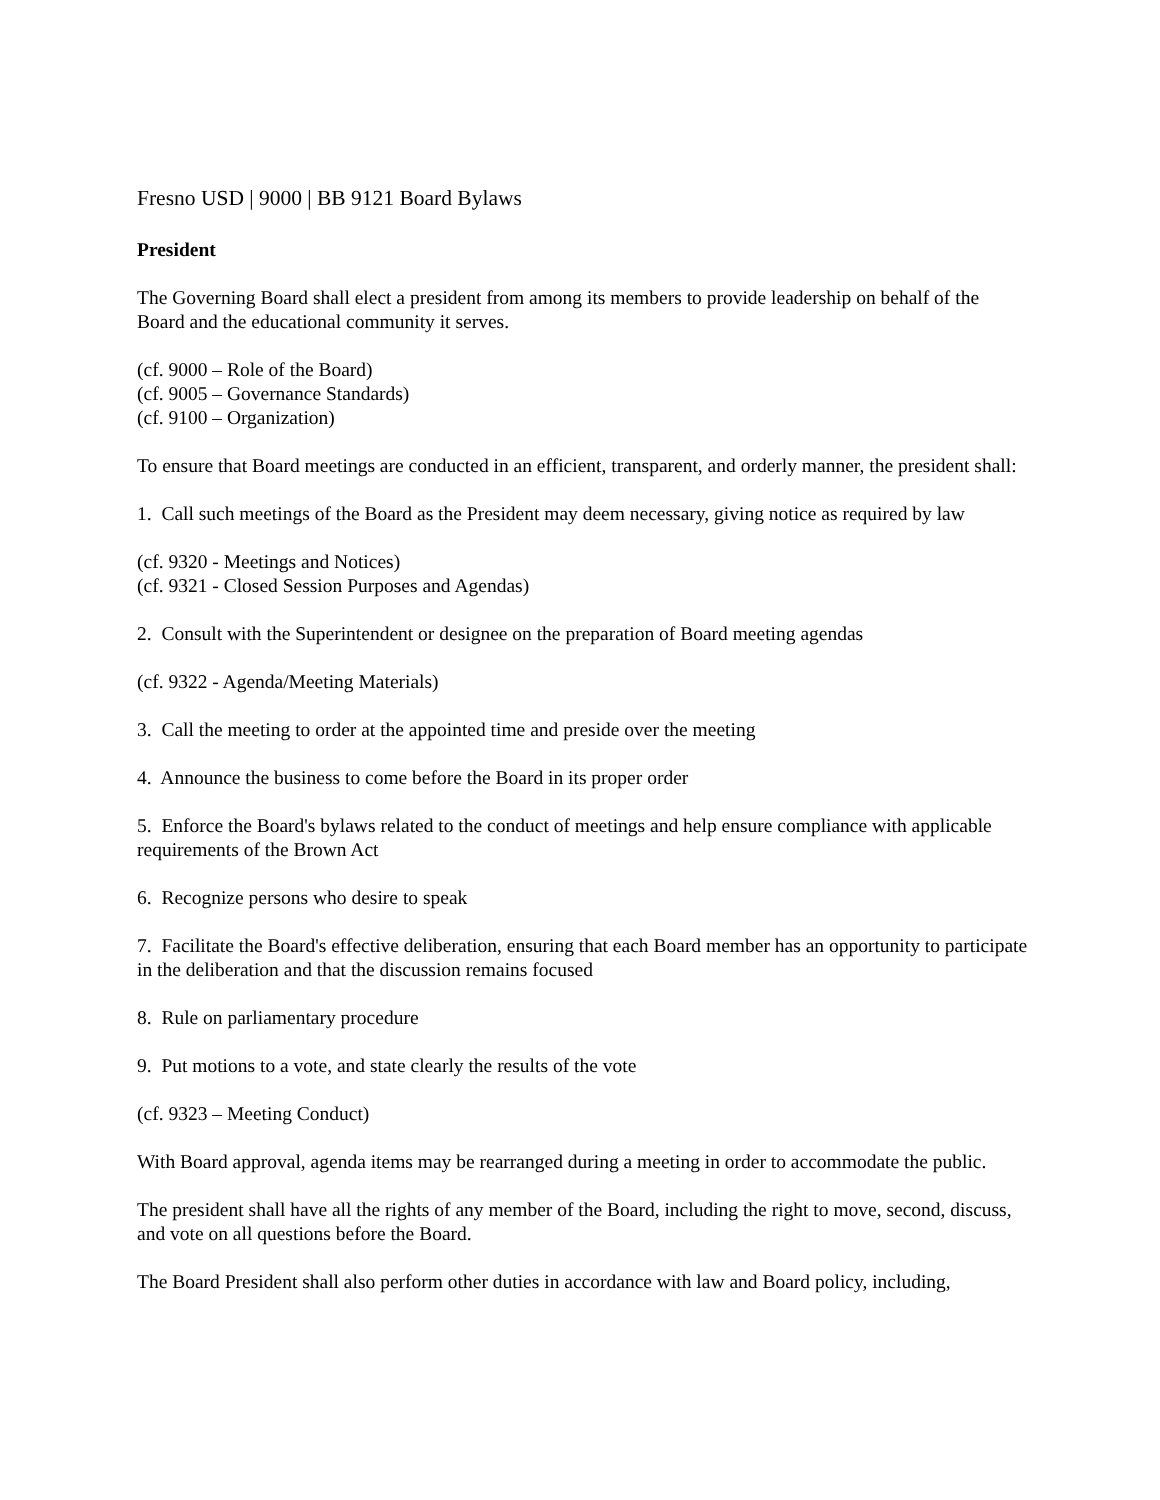Fresno USD | 9000 | BB 9121 Board Bylaws
President
The Governing Board shall elect a president from among its members to provide leadership on behalf of the Board and the educational community it serves.
(cf. 9000 – Role of the Board)
(cf. 9005 – Governance Standards)
(cf. 9100 – Organization)
To ensure that Board meetings are conducted in an efficient, transparent, and orderly manner, the president shall:
1. Call such meetings of the Board as the President may deem necessary, giving notice as required by law
(cf. 9320 - Meetings and Notices)
(cf. 9321 - Closed Session Purposes and Agendas)
2. Consult with the Superintendent or designee on the preparation of Board meeting agendas
(cf. 9322 - Agenda/Meeting Materials)
3. Call the meeting to order at the appointed time and preside over the meeting
4. Announce the business to come before the Board in its proper order
5. Enforce the Board's bylaws related to the conduct of meetings and help ensure compliance with applicable requirements of the Brown Act
6. Recognize persons who desire to speak
7. Facilitate the Board's effective deliberation, ensuring that each Board member has an opportunity to participate in the deliberation and that the discussion remains focused
8. Rule on parliamentary procedure
9. Put motions to a vote, and state clearly the results of the vote
(cf. 9323 – Meeting Conduct)
With Board approval, agenda items may be rearranged during a meeting in order to accommodate the public.
The president shall have all the rights of any member of the Board, including the right to move, second, discuss, and vote on all questions before the Board.
The Board President shall also perform other duties in accordance with law and Board policy, including,